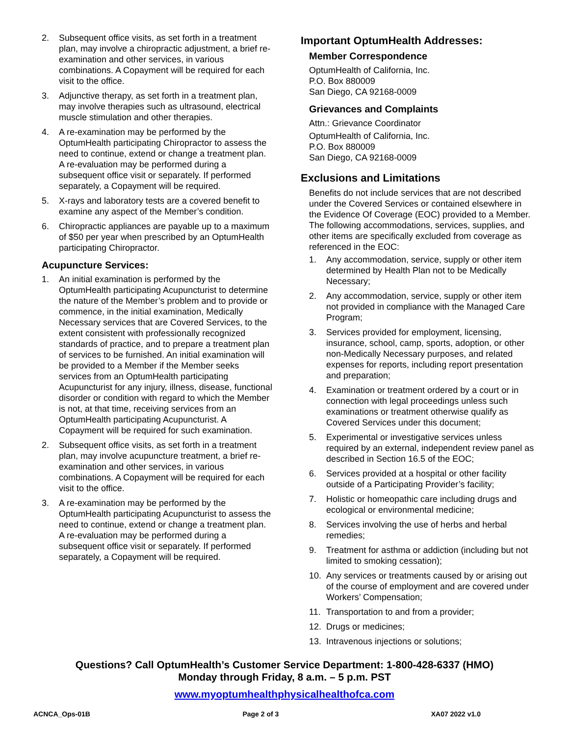2. Subsequent office visits, as set forth in a treatment plan, may involve a chiropractic adjustment, a brief re-examination and other services, in various combinations. A Copayment will be required for each visit to the office.
3. Adjunctive therapy, as set forth in a treatment plan, may involve therapies such as ultrasound, electrical muscle stimulation and other therapies.
4. A re-examination may be performed by the OptumHealth participating Chiropractor to assess the need to continue, extend or change a treatment plan. A re-evaluation may be performed during a subsequent office visit or separately. If performed separately, a Copayment will be required.
5. X-rays and laboratory tests are a covered benefit to examine any aspect of the Member’s condition.
6. Chiropractic appliances are payable up to a maximum of $50 per year when prescribed by an OptumHealth participating Chiropractor.
Acupuncture Services:
1. An initial examination is performed by the OptumHealth participating Acupuncturist to determine the nature of the Member’s problem and to provide or commence, in the initial examination, Medically Necessary services that are Covered Services, to the extent consistent with professionally recognized standards of practice, and to prepare a treatment plan of services to be furnished. An initial examination will be provided to a Member if the Member seeks services from an OptumHealth participating Acupuncturist for any injury, illness, disease, functional disorder or condition with regard to which the Member is not, at that time, receiving services from an OptumHealth participating Acupuncturist. A Copayment will be required for such examination.
2. Subsequent office visits, as set forth in a treatment plan, may involve acupuncture treatment, a brief re-examination and other services, in various combinations. A Copayment will be required for each visit to the office.
3. A re-examination may be performed by the OptumHealth participating Acupuncturist to assess the need to continue, extend or change a treatment plan. A re-evaluation may be performed during a subsequent office visit or separately. If performed separately, a Copayment will be required.
Important OptumHealth Addresses:
Member Correspondence
OptumHealth of California, Inc.
P.O. Box 880009
San Diego, CA 92168-0009
Grievances and Complaints
Attn.: Grievance Coordinator
OptumHealth of California, Inc.
P.O. Box 880009
San Diego, CA 92168-0009
Exclusions and Limitations
Benefits do not include services that are not described under the Covered Services or contained elsewhere in the Evidence Of Coverage (EOC) provided to a Member. The following accommodations, services, supplies, and other items are specifically excluded from coverage as referenced in the EOC:
1. Any accommodation, service, supply or other item determined by Health Plan not to be Medically Necessary;
2. Any accommodation, service, supply or other item not provided in compliance with the Managed Care Program;
3. Services provided for employment, licensing, insurance, school, camp, sports, adoption, or other non-Medically Necessary purposes, and related expenses for reports, including report presentation and preparation;
4. Examination or treatment ordered by a court or in connection with legal proceedings unless such examinations or treatment otherwise qualify as Covered Services under this document;
5. Experimental or investigative services unless required by an external, independent review panel as described in Section 16.5 of the EOC;
6. Services provided at a hospital or other facility outside of a Participating Provider’s facility;
7. Holistic or homeopathic care including drugs and ecological or environmental medicine;
8. Services involving the use of herbs and herbal remedies;
9. Treatment for asthma or addiction (including but not limited to smoking cessation);
10. Any services or treatments caused by or arising out of the course of employment and are covered under Workers’ Compensation;
11. Transportation to and from a provider;
12. Drugs or medicines;
13. Intravenous injections or solutions;
Questions? Call OptumHealth’s Customer Service Department: 1-800-428-6337 (HMO)
Monday through Friday, 8 a.m. – 5 p.m. PST
www.myoptumhealthphysicalhealthofca.com
ACNCA_Ops-01B Page 2 of 3 XA07 2022 v1.0